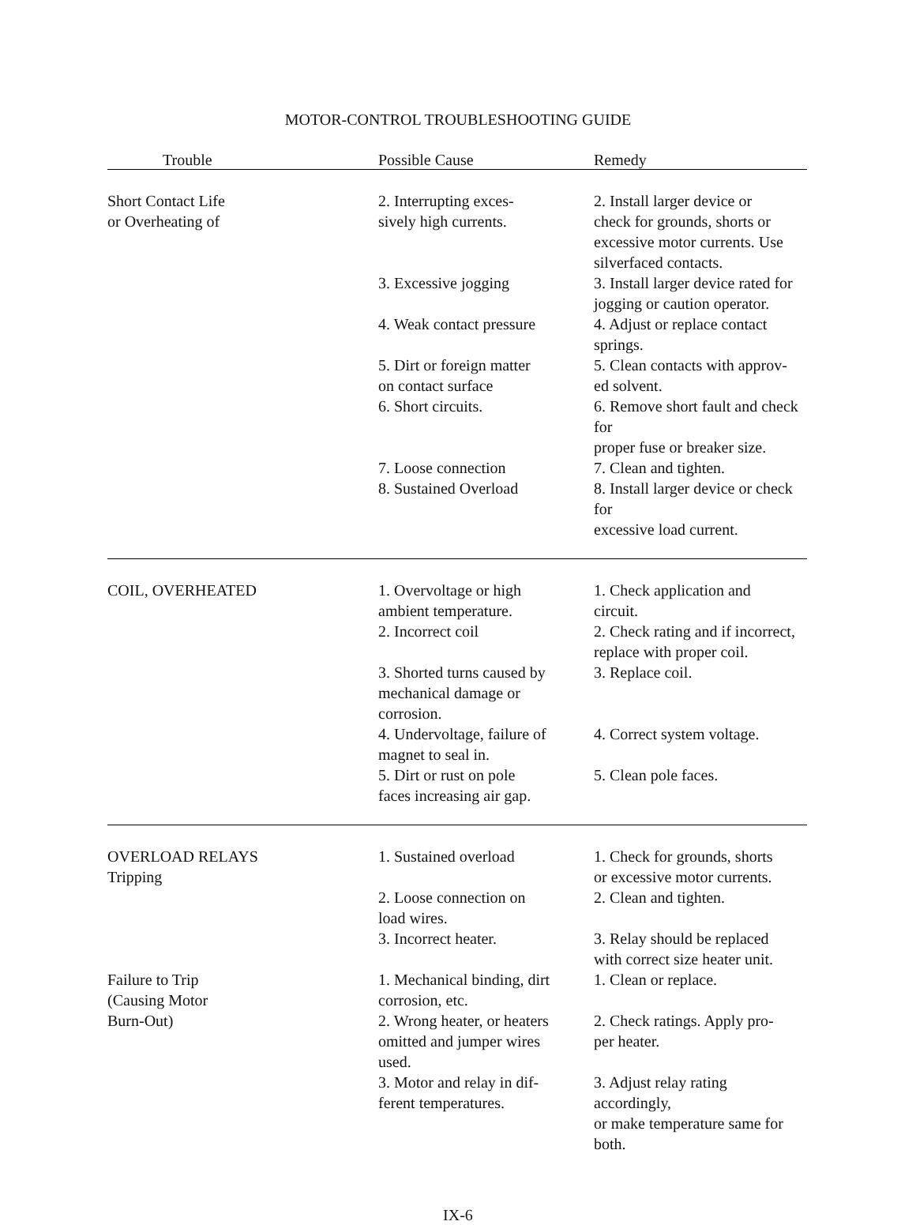MOTOR-CONTROL TROUBLESHOOTING GUIDE
| Trouble | Possible Cause | Remedy |
| --- | --- | --- |
| Short Contact Life or Overheating of | 2. Interrupting exces- sively high currents. | 2. Install larger device or check for grounds, shorts or excessive motor currents. Use silverfaced contacts. |
| | 3. Excessive jogging | 3. Install larger device rated for jogging or caution operator. |
| | 4. Weak contact pressure | 4. Adjust or replace contact springs. |
| | 5. Dirt or foreign matter on contact surface | 5. Clean contacts with approv- ed solvent. |
| | 6. Short circuits. | 6. Remove short fault and check for proper fuse or breaker size. |
| | 7. Loose connection | 7. Clean and tighten. |
| | 8. Sustained Overload | 8. Install larger device or check for excessive load current. |
| COIL, OVERHEATED | 1. Overvoltage or high ambient temperature. | 1. Check application and circuit. |
| | 2. Incorrect coil | 2. Check rating and if incorrect, replace with proper coil. |
| | 3. Shorted turns caused by mechanical damage or corrosion. | 3. Replace coil. |
| | 4. Undervoltage, failure of magnet to seal in. | 4. Correct system voltage. |
| | 5. Dirt or rust on pole faces increasing air gap. | 5. Clean pole faces. |
| OVERLOAD RELAYS Tripping | 1. Sustained overload | 1. Check for grounds, shorts or excessive motor currents. |
| | 2. Loose connection on load wires. | 2. Clean and tighten. |
| | 3. Incorrect heater. | 3. Relay should be replaced with correct size heater unit. |
| Failure to Trip (Causing Motor Burn-Out) | 1. Mechanical binding, dirt corrosion, etc. | 1. Clean or replace. |
| | 2. Wrong heater, or heaters omitted and jumper wires used. | 2. Check ratings. Apply pro- per heater. |
| | 3. Motor and relay in dif- ferent temperatures. | 3. Adjust relay rating accordingly, or make temperature same for both. |
IX-6